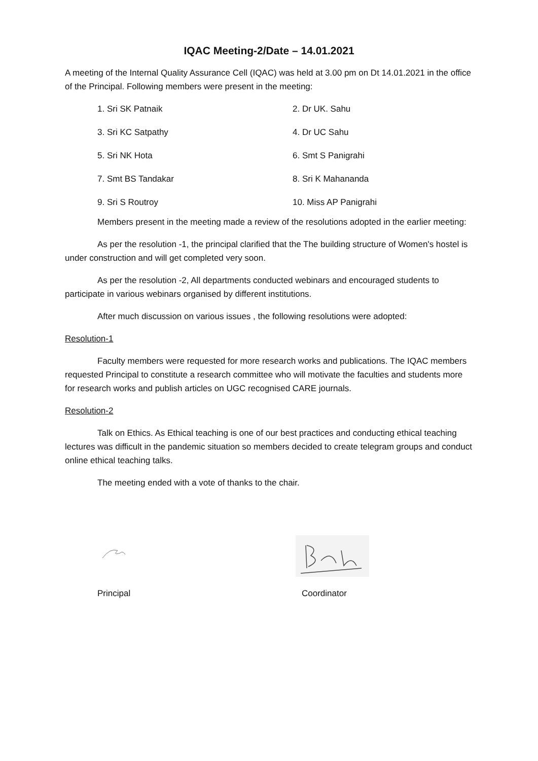IQAC Meeting-2/Date – 14.01.2021
A meeting of the Internal Quality Assurance Cell (IQAC) was held at 3.00 pm on Dt 14.01.2021 in the office of the Principal. Following members were present in the meeting:
1. Sri SK Patnaik
2. Dr UK. Sahu
3. Sri KC Satpathy
4. Dr UC Sahu
5. Sri NK Hota
6. Smt S Panigrahi
7. Smt BS Tandakar
8. Sri K Mahananda
9. Sri S Routroy
10. Miss AP Panigrahi
Members present in the meeting made a review of the resolutions adopted in the earlier meeting:
As per the resolution -1, the principal clarified that the The building structure of Women's hostel is under construction and will get completed very soon.
As per the resolution -2, All departments conducted webinars and encouraged students to participate in various webinars organised by different institutions.
After much discussion on various issues , the following resolutions were adopted:
Resolution-1
Faculty members were requested for more research works and publications. The IQAC members requested Principal to constitute a research committee who will motivate the faculties and students more for research works and publish articles on UGC recognised CARE journals.
Resolution-2
Talk on Ethics. As Ethical teaching is one of our best practices and conducting ethical teaching lectures was difficult in the pandemic situation so members decided to create telegram groups and conduct online ethical teaching talks.
The meeting ended with a vote of thanks to the chair.
Principal Coordinator